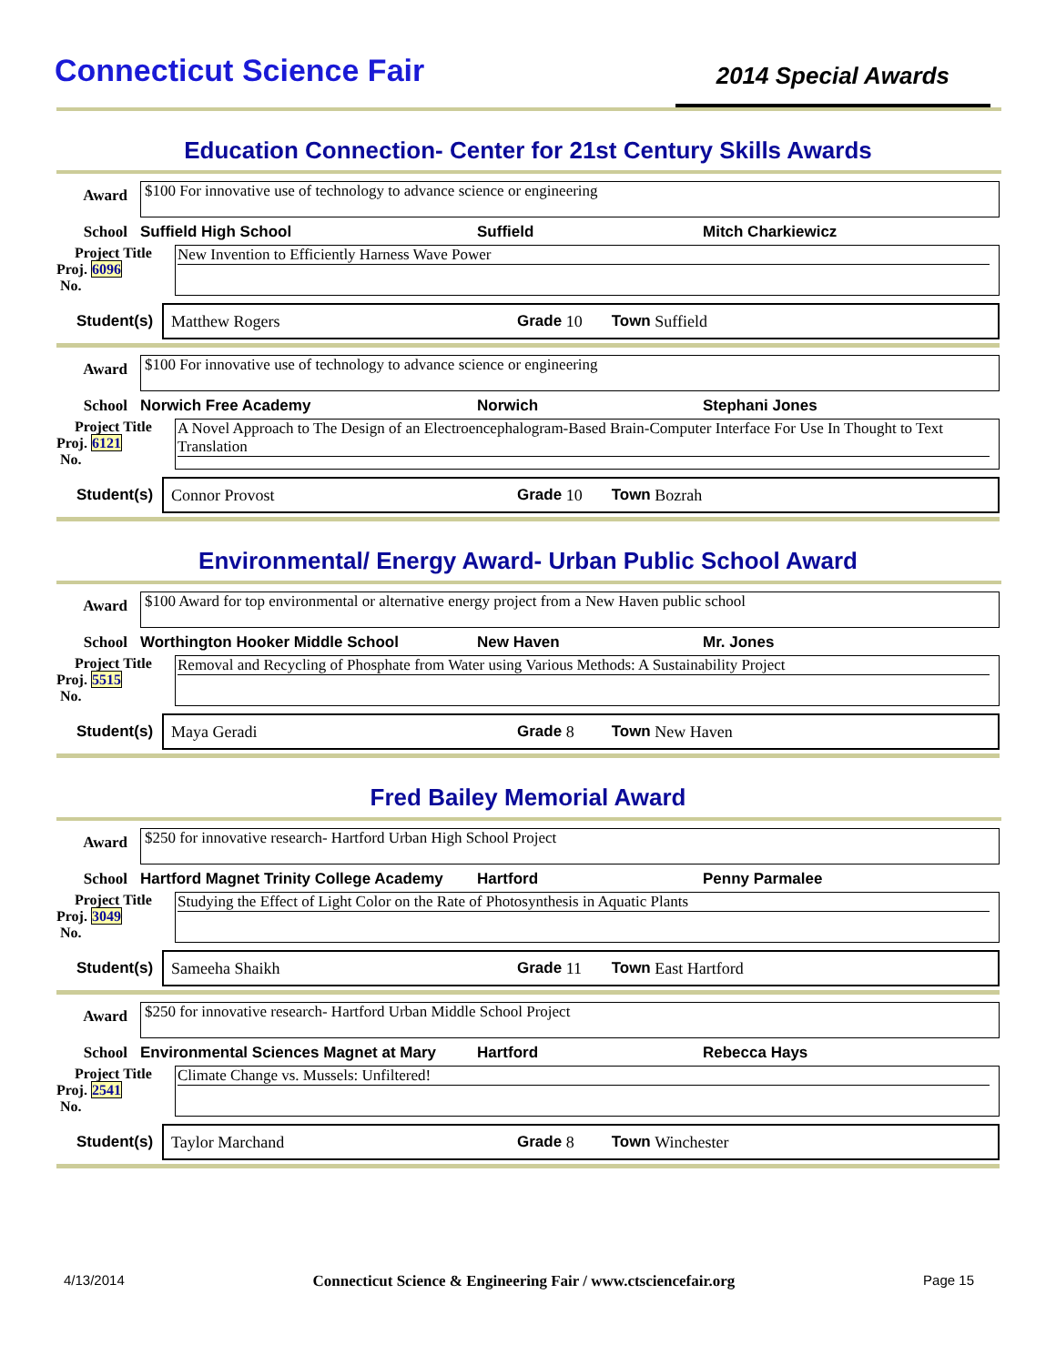Connecticut Science Fair
2014 Special Awards
Education Connection- Center for 21st Century Skills Awards
Award
$100 For innovative use of technology to advance science or engineering
School Suffield High School Suffield Mitch Charkiewicz
Project Title
Proj. 6096
No.
New Invention to Efficiently Harness Wave Power
Student(s) Matthew Rogers Grade 10 Town Suffield
Award
$100 For innovative use of technology to advance science or engineering
School Norwich Free Academy Norwich Stephani Jones
Project Title
Proj. 6121
No.
A Novel Approach to The Design of an Electroencephalogram-Based Brain-Computer Interface For Use In Thought to Text Translation
Student(s) Connor Provost Grade 10 Town Bozrah
Environmental/ Energy Award- Urban Public School Award
Award
$100 Award for top environmental or alternative energy project from a New Haven public school
School Worthington Hooker Middle School New Haven Mr. Jones
Project Title
Proj. 5515
No.
Removal and Recycling of Phosphate from Water using Various Methods: A Sustainability Project
Student(s) Maya Geradi Grade 8 Town New Haven
Fred Bailey Memorial Award
Award
$250 for innovative research- Hartford Urban High School Project
School Hartford Magnet Trinity College Academy Hartford Penny Parmalee
Project Title
Proj. 3049
No.
Studying the Effect of Light Color on the Rate of Photosynthesis in Aquatic Plants
Student(s) Sameeha Shaikh Grade 11 Town East Hartford
Award
$250 for innovative research- Hartford Urban Middle School Project
School Environmental Sciences Magnet at Mary Hartford Rebecca Hays
Project Title
Proj. 2541
No.
Climate Change vs. Mussels: Unfiltered!
Student(s) Taylor Marchand Grade 8 Town Winchester
4/13/2014 Connecticut Science & Engineering Fair / www.ctsciencefair.org Page 15